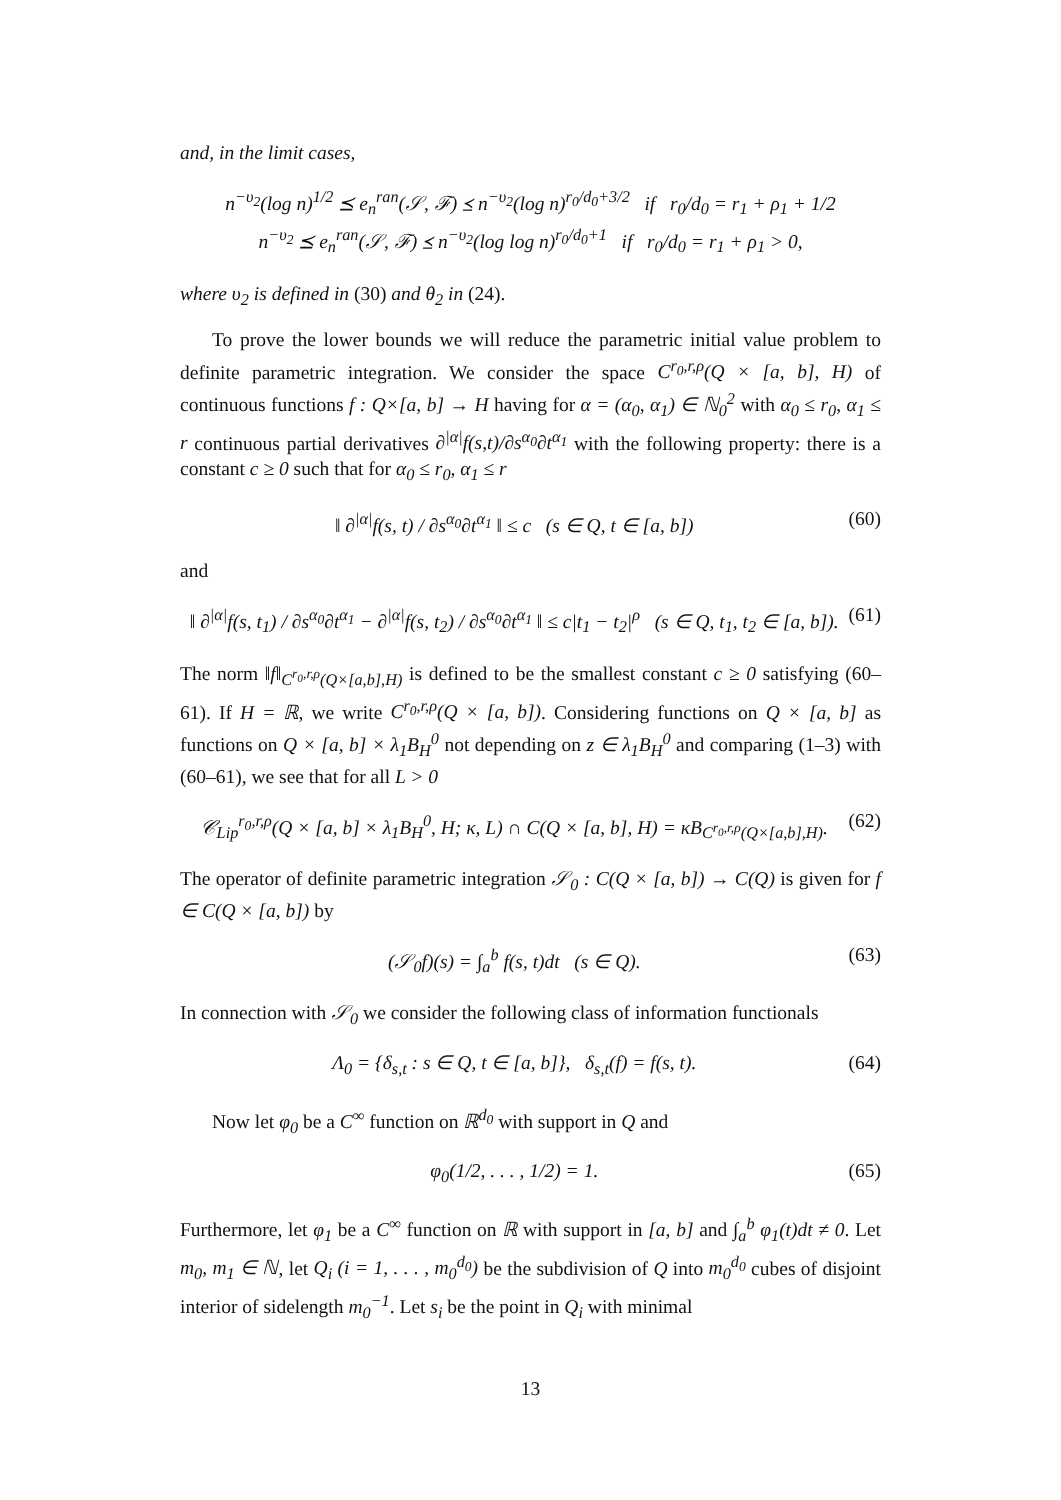and, in the limit cases,
n<sup>−υ<sub>2</sub></sup>(log n)<sup>1/2</sup> ⪯ e<sub>n</sub><sup>ran</sup>(𝒮, ℱ) ⪯ n<sup>−υ<sub>2</sub></sup>(log n)<sup>r<sub>0</sub>/d<sub>0</sub>+3/2</sup> if r<sub>0</sub>/d<sub>0</sub> = r<sub>1</sub> + ρ<sub>1</sub> + 1/2
n<sup>−υ<sub>2</sub></sup> ⪯ e<sub>n</sub><sup>ran</sup>(𝒮, ℱ) ⪯ n<sup>−υ<sub>2</sub></sup>(log log n)<sup>r<sub>0</sub>/d<sub>0</sub>+1</sup> if r<sub>0</sub>/d<sub>0</sub> = r<sub>1</sub> + ρ<sub>1</sub> > 0,
where υ<sub>2</sub> is defined in (30) and θ<sub>2</sub> in (24).
To prove the lower bounds we will reduce the parametric initial value problem to definite parametric integration. We consider the space C<sup>r<sub>0</sub>,r,ρ</sup>(Q × [a, b], H) of continuous functions f : Q×[a, b] → H having for α = (α<sub>0</sub>, α<sub>1</sub>) ∈ ℕ<sub>0</sub><sup>2</sup> with α<sub>0</sub> ≤ r<sub>0</sub>, α<sub>1</sub> ≤ r continuous partial derivatives ∂<sup>|α|</sup>f(s,t)/∂s<sup>α<sub>0</sub></sup>∂t<sup>α<sub>1</sub></sup> with the following property: there is a constant c ≥ 0 such that for α<sub>0</sub> ≤ r<sub>0</sub>, α<sub>1</sub> ≤ r
‖ ∂<sup>|α|</sup>f(s, t) / ∂s<sup>α<sub>0</sub></sup>∂t<sup>α<sub>1</sub></sup> ‖ ≤ c (s ∈ Q, t ∈ [a, b])
(60)
and
‖ ∂<sup>|α|</sup>f(s, t<sub>1</sub>) / ∂s<sup>α<sub>0</sub></sup>∂t<sup>α<sub>1</sub></sup> − ∂<sup>|α|</sup>f(s, t<sub>2</sub>) / ∂s<sup>α<sub>0</sub></sup>∂t<sup>α<sub>1</sub></sup> ‖ ≤ c|t<sub>1</sub> − t<sub>2</sub>|<sup>ρ</sup> (s ∈ Q, t<sub>1</sub>, t<sub>2</sub> ∈ [a, b]).
(61)
The norm ‖f‖<sub>C<sup>r<sub>0</sub>,r,ρ</sup>(Q×[a,b],H)</sub> is defined to be the smallest constant c ≥ 0 satisfying (60–61). If H = ℝ, we write C<sup>r<sub>0</sub>,r,ρ</sup>(Q × [a, b]). Considering functions on Q × [a, b] as functions on Q × [a, b] × λ<sub>1</sub>B<sub>H</sub><sup>0</sup> not depending on z ∈ λ<sub>1</sub>B<sub>H</sub><sup>0</sup> and comparing (1–3) with (60–61), we see that for all L > 0
𝒞<sub>Lip</sub><sup>r<sub>0</sub>,r,ρ</sup>(Q × [a, b] × λ<sub>1</sub>B<sub>H</sub><sup>0</sup>, H; κ, L) ∩ C(Q × [a, b], H) = κB<sub>C<sup>r<sub>0</sub>,r,ρ</sup>(Q×[a,b],H)</sub>.
(62)
The operator of definite parametric integration 𝒮<sub>0</sub> : C(Q × [a, b]) → C(Q) is given for f ∈ C(Q × [a, b]) by
(𝒮<sub>0</sub>f)(s) = ∫<sub>a</sub><sup>b</sup> f(s, t)dt (s ∈ Q).
(63)
In connection with 𝒮<sub>0</sub> we consider the following class of information functionals
Λ<sub>0</sub> = {δ<sub>s,t</sub> : s ∈ Q, t ∈ [a, b]}, δ<sub>s,t</sub>(f) = f(s, t).
(64)
Now let φ<sub>0</sub> be a C<sup>∞</sup> function on ℝ<sup>d<sub>0</sub></sup> with support in Q and
φ<sub>0</sub>(1/2, . . . , 1/2) = 1. (65)
Furthermore, let φ<sub>1</sub> be a C<sup>∞</sup> function on ℝ with support in [a, b] and ∫<sub>a</sub><sup>b</sup> φ<sub>1</sub>(t)dt ≠ 0. Let m<sub>0</sub>, m<sub>1</sub> ∈ ℕ, let Q<sub>i</sub> (i = 1, . . . , m<sub>0</sub><sup>d<sub>0</sub></sup>) be the subdivision of Q into m<sub>0</sub><sup>d<sub>0</sub></sup> cubes of disjoint interior of sidelength m<sub>0</sub><sup>−1</sup>. Let s<sub>i</sub> be the point in Q<sub>i</sub> with minimal
13